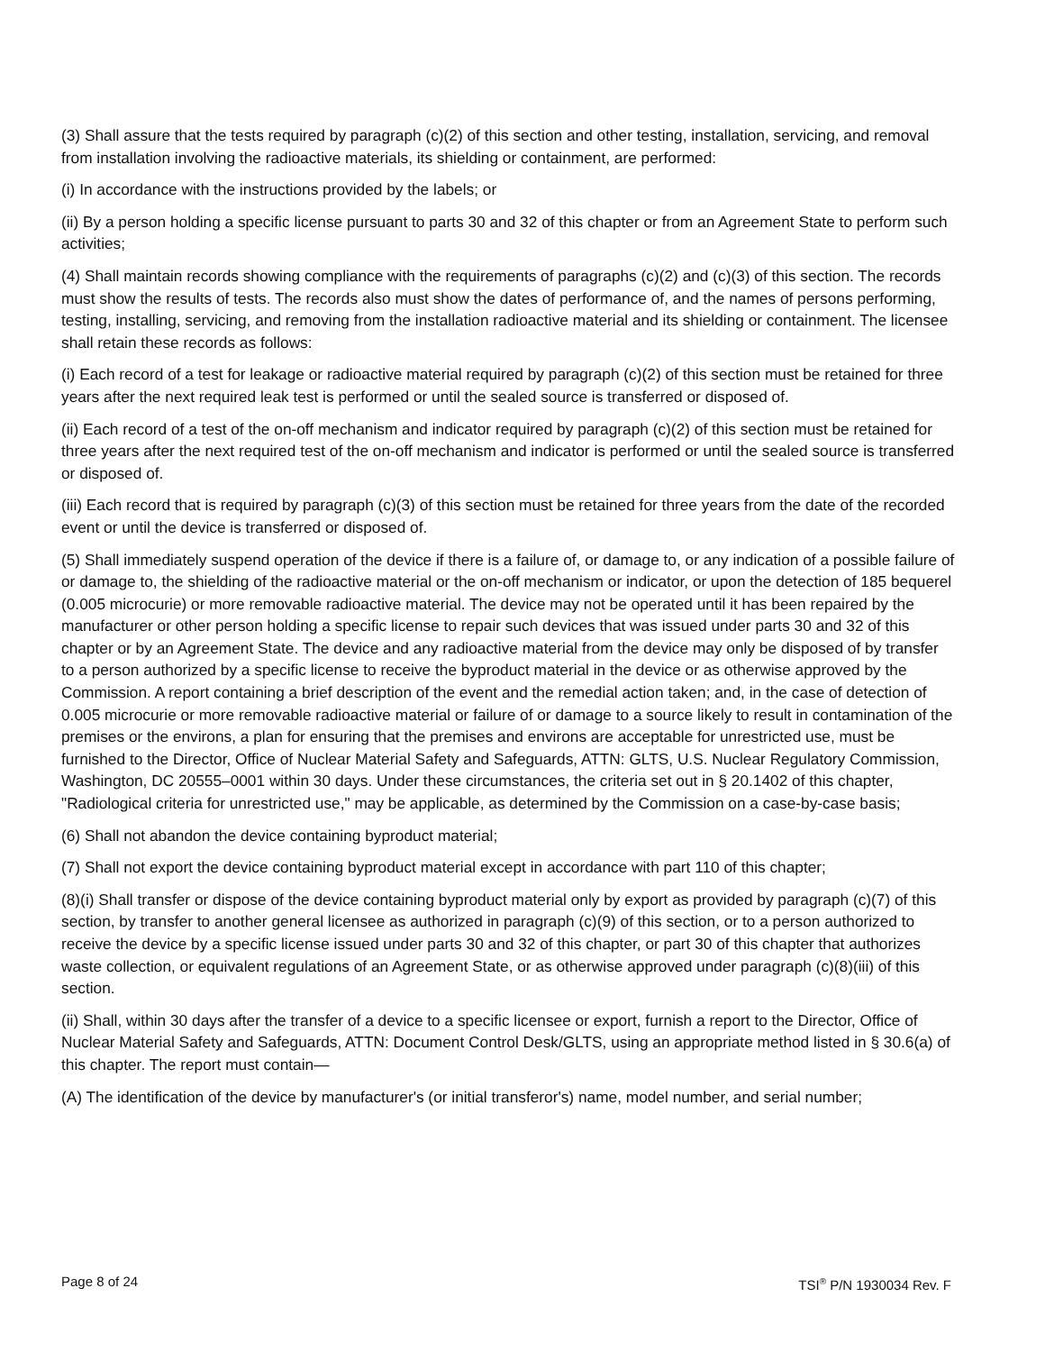(3) Shall assure that the tests required by paragraph (c)(2) of this section and other testing, installation, servicing, and removal from installation involving the radioactive materials, its shielding or containment, are performed:
(i) In accordance with the instructions provided by the labels; or
(ii) By a person holding a specific license pursuant to parts 30 and 32 of this chapter or from an Agreement State to perform such activities;
(4) Shall maintain records showing compliance with the requirements of paragraphs (c)(2) and (c)(3) of this section. The records must show the results of tests. The records also must show the dates of performance of, and the names of persons performing, testing, installing, servicing, and removing from the installation radioactive material and its shielding or containment. The licensee shall retain these records as follows:
(i) Each record of a test for leakage or radioactive material required by paragraph (c)(2) of this section must be retained for three years after the next required leak test is performed or until the sealed source is transferred or disposed of.
(ii) Each record of a test of the on-off mechanism and indicator required by paragraph (c)(2) of this section must be retained for three years after the next required test of the on-off mechanism and indicator is performed or until the sealed source is transferred or disposed of.
(iii) Each record that is required by paragraph (c)(3) of this section must be retained for three years from the date of the recorded event or until the device is transferred or disposed of.
(5) Shall immediately suspend operation of the device if there is a failure of, or damage to, or any indication of a possible failure of or damage to, the shielding of the radioactive material or the on-off mechanism or indicator, or upon the detection of 185 bequerel (0.005 microcurie) or more removable radioactive material. The device may not be operated until it has been repaired by the manufacturer or other person holding a specific license to repair such devices that was issued under parts 30 and 32 of this chapter or by an Agreement State. The device and any radioactive material from the device may only be disposed of by transfer to a person authorized by a specific license to receive the byproduct material in the device or as otherwise approved by the Commission. A report containing a brief description of the event and the remedial action taken; and, in the case of detection of 0.005 microcurie or more removable radioactive material or failure of or damage to a source likely to result in contamination of the premises or the environs, a plan for ensuring that the premises and environs are acceptable for unrestricted use, must be furnished to the Director, Office of Nuclear Material Safety and Safeguards, ATTN: GLTS, U.S. Nuclear Regulatory Commission, Washington, DC 20555–0001 within 30 days. Under these circumstances, the criteria set out in § 20.1402 of this chapter, "Radiological criteria for unrestricted use," may be applicable, as determined by the Commission on a case-by-case basis;
(6) Shall not abandon the device containing byproduct material;
(7) Shall not export the device containing byproduct material except in accordance with part 110 of this chapter;
(8)(i) Shall transfer or dispose of the device containing byproduct material only by export as provided by paragraph (c)(7) of this section, by transfer to another general licensee as authorized in paragraph (c)(9) of this section, or to a person authorized to receive the device by a specific license issued under parts 30 and 32 of this chapter, or part 30 of this chapter that authorizes waste collection, or equivalent regulations of an Agreement State, or as otherwise approved under paragraph (c)(8)(iii) of this section.
(ii) Shall, within 30 days after the transfer of a device to a specific licensee or export, furnish a report to the Director, Office of Nuclear Material Safety and Safeguards, ATTN: Document Control Desk/GLTS, using an appropriate method listed in § 30.6(a) of this chapter. The report must contain—
(A) The identification of the device by manufacturer's (or initial transferor's) name, model number, and serial number;
Page 8 of 24 TSI<sup>®</sup> P/N 1930034 Rev. F